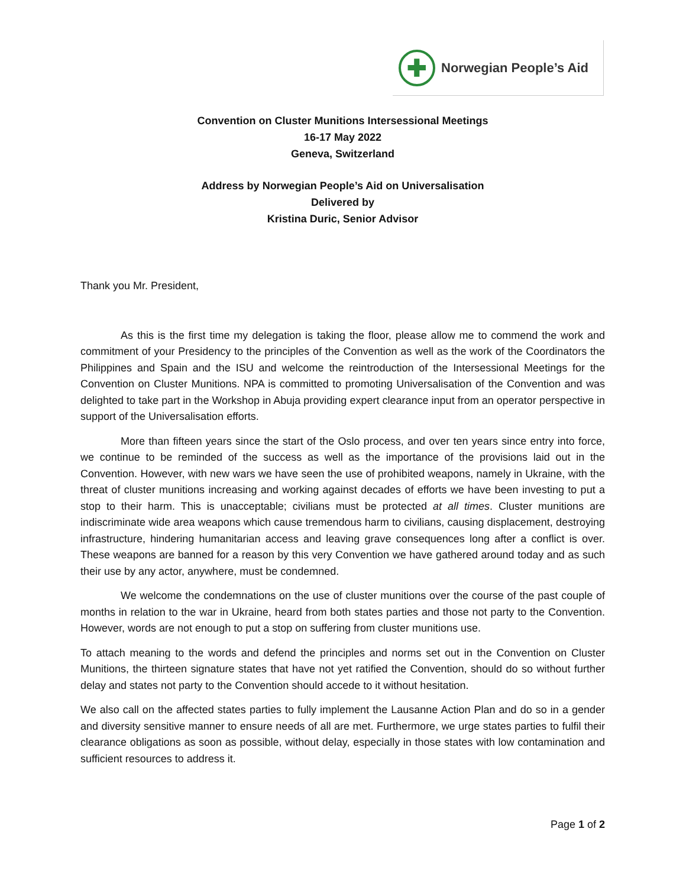✚
Norwegian People’s Aid
Convention on Cluster Munitions Intersessional Meetings
16-17 May 2022
Geneva, Switzerland
Address by Norwegian People’s Aid on Universalisation
Delivered by
Kristina Duric, Senior Advisor
Thank you Mr. President,
As this is the first time my delegation is taking the floor, please allow me to commend the work and commitment of your Presidency to the principles of the Convention as well as the work of the Coordinators the Philippines and Spain and the ISU and welcome the reintroduction of the Intersessional Meetings for the Convention on Cluster Munitions. NPA is committed to promoting Universalisation of the Convention and was delighted to take part in the Workshop in Abuja providing expert clearance input from an operator perspective in support of the Universalisation efforts.
More than fifteen years since the start of the Oslo process, and over ten years since entry into force, we continue to be reminded of the success as well as the importance of the provisions laid out in the Convention. However, with new wars we have seen the use of prohibited weapons, namely in Ukraine, with the threat of cluster munitions increasing and working against decades of efforts we have been investing to put a stop to their harm. This is unacceptable; civilians must be protected at all times. Cluster munitions are indiscriminate wide area weapons which cause tremendous harm to civilians, causing displacement, destroying infrastructure, hindering humanitarian access and leaving grave consequences long after a conflict is over. These weapons are banned for a reason by this very Convention we have gathered around today and as such their use by any actor, anywhere, must be condemned.
We welcome the condemnations on the use of cluster munitions over the course of the past couple of months in relation to the war in Ukraine, heard from both states parties and those not party to the Convention. However, words are not enough to put a stop on suffering from cluster munitions use.
To attach meaning to the words and defend the principles and norms set out in the Convention on Cluster Munitions, the thirteen signature states that have not yet ratified the Convention, should do so without further delay and states not party to the Convention should accede to it without hesitation.
We also call on the affected states parties to fully implement the Lausanne Action Plan and do so in a gender and diversity sensitive manner to ensure needs of all are met. Furthermore, we urge states parties to fulfil their clearance obligations as soon as possible, without delay, especially in those states with low contamination and sufficient resources to address it.
Page 1 of 2